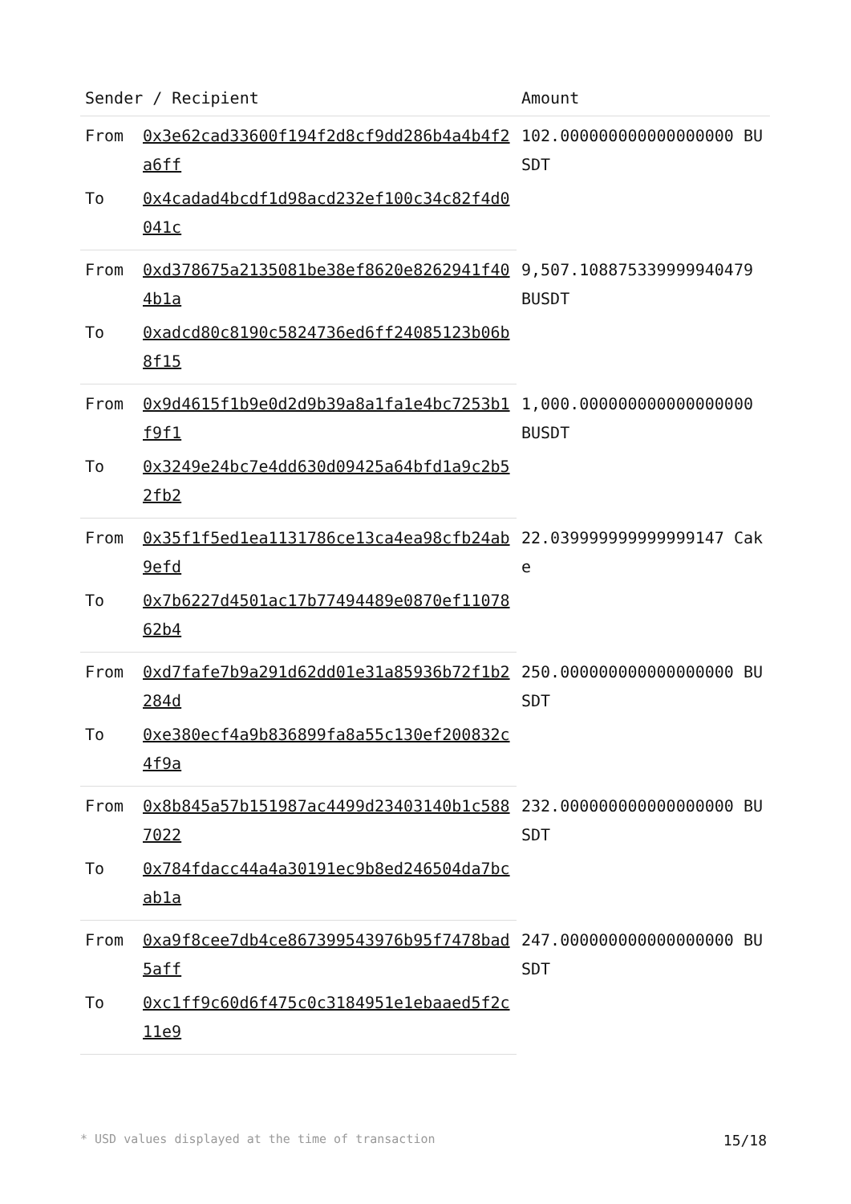| Sender / Recipient | | Amount |
| --- | --- | --- |
| From | 0x3e62cad33600f194f2d8cf9dd286b4a4b4f2a6ff | 102.000000000000000000 BUSDT |
| To | 0x4cadad4bcdf1d98acd232ef100c34c82f4d0041c | |
| From | 0xd378675a2135081be38ef8620e8262941f404b1a | 9,507.108875339999940479 BUSDT |
| To | 0xadcd80c8190c5824736ed6ff24085123b06b8f15 | |
| From | 0x9d4615f1b9e0d2d9b39a8a1fa1e4bc7253b1f9f1 | 1,000.000000000000000000 BUSDT |
| To | 0x3249e24bc7e4dd630d09425a64bfd1a9c2b52fb2 | |
| From | 0x35f1f5ed1ea1131786ce13ca4ea98cfb24ab9efd | 22.039999999999999147 Cake |
| To | 0x7b6227d4501ac17b77494489e0870ef1107862b4 | |
| From | 0xd7fafe7b9a291d62dd01e31a85936b72f1b2284d | 250.000000000000000000 BUSDT |
| To | 0xe380ecf4a9b836899fa8a55c130ef200832c4f9a | |
| From | 0x8b845a57b151987ac4499d23403140b1c5887022 | 232.000000000000000000 BUSDT |
| To | 0x784fdacc44a4a30191ec9b8ed246504da7bcab1a | |
| From | 0xa9f8cee7db4ce867399543976b95f7478bad5aff | 247.000000000000000000 BUSDT |
| To | 0xc1ff9c60d6f475c0c3184951e1ebaaed5f2c11e9 | |
* USD values displayed at the time of transaction 15/18